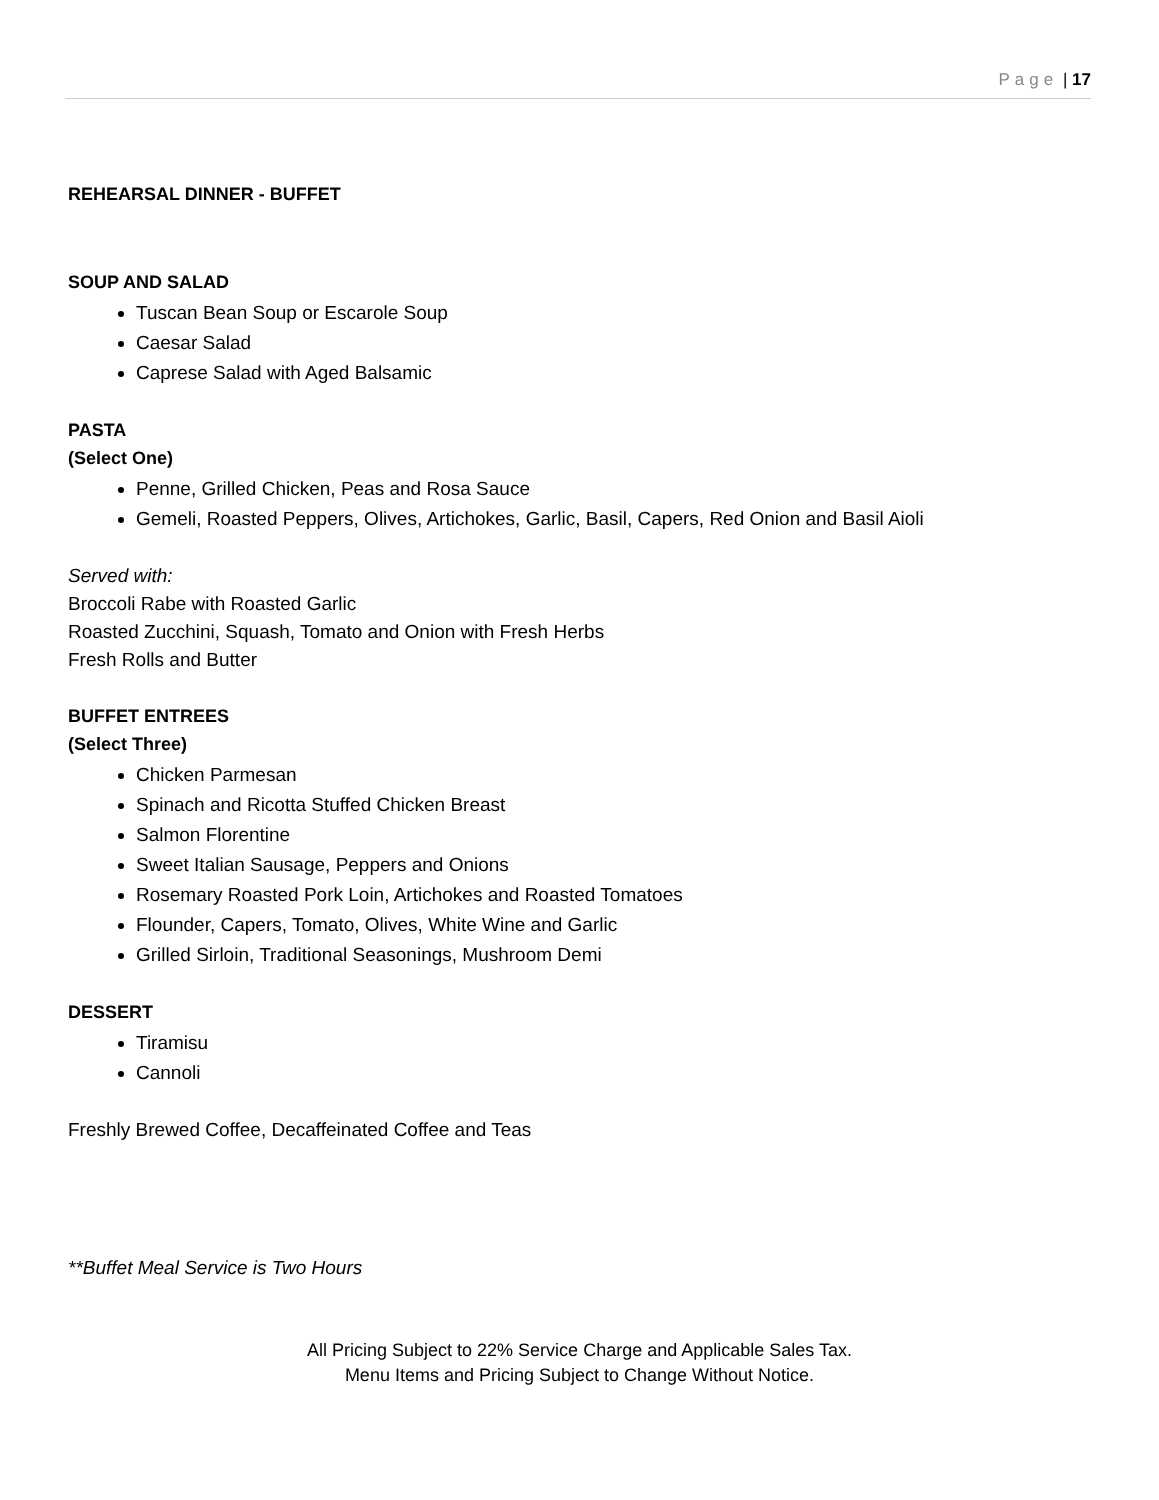Page | 17
REHEARSAL DINNER - BUFFET
SOUP AND SALAD
Tuscan Bean Soup or Escarole Soup
Caesar Salad
Caprese Salad with Aged Balsamic
PASTA
(Select One)
Penne, Grilled Chicken, Peas and Rosa Sauce
Gemeli, Roasted Peppers, Olives, Artichokes, Garlic, Basil, Capers, Red Onion and Basil Aioli
Served with:
Broccoli Rabe with Roasted Garlic
Roasted Zucchini, Squash, Tomato and Onion with Fresh Herbs
Fresh Rolls and Butter
BUFFET ENTREES
(Select Three)
Chicken Parmesan
Spinach and Ricotta Stuffed Chicken Breast
Salmon Florentine
Sweet Italian Sausage, Peppers and Onions
Rosemary Roasted Pork Loin, Artichokes and Roasted Tomatoes
Flounder, Capers, Tomato, Olives, White Wine and Garlic
Grilled Sirloin, Traditional Seasonings, Mushroom Demi
DESSERT
Tiramisu
Cannoli
Freshly Brewed Coffee, Decaffeinated Coffee and Teas
**Buffet Meal Service is Two Hours
All Pricing Subject to 22% Service Charge and Applicable Sales Tax.
Menu Items and Pricing Subject to Change Without Notice.